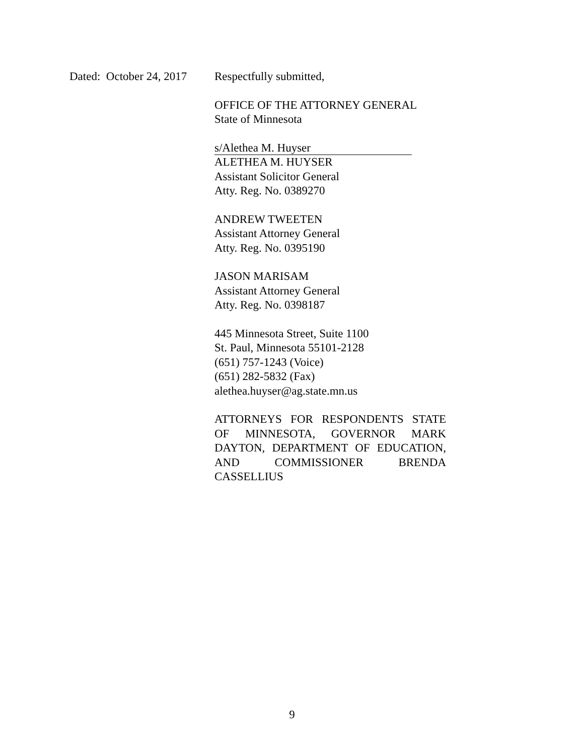Dated: October 24, 2017 Respectfully submitted,
OFFICE OF THE ATTORNEY GENERAL
State of Minnesota
s/Alethea M. Huyser
ALETHEA M. HUYSER
Assistant Solicitor General
Atty. Reg. No. 0389270
ANDREW TWEETEN
Assistant Attorney General
Atty. Reg. No. 0395190
JASON MARISAM
Assistant Attorney General
Atty. Reg. No. 0398187
445 Minnesota Street, Suite 1100
St. Paul, Minnesota 55101-2128
(651) 757-1243 (Voice)
(651) 282-5832 (Fax)
alethea.huyser@ag.state.mn.us
ATTORNEYS FOR RESPONDENTS STATE OF MINNESOTA, GOVERNOR MARK DAYTON, DEPARTMENT OF EDUCATION, AND COMMISSIONER BRENDA CASSELLIUS
9